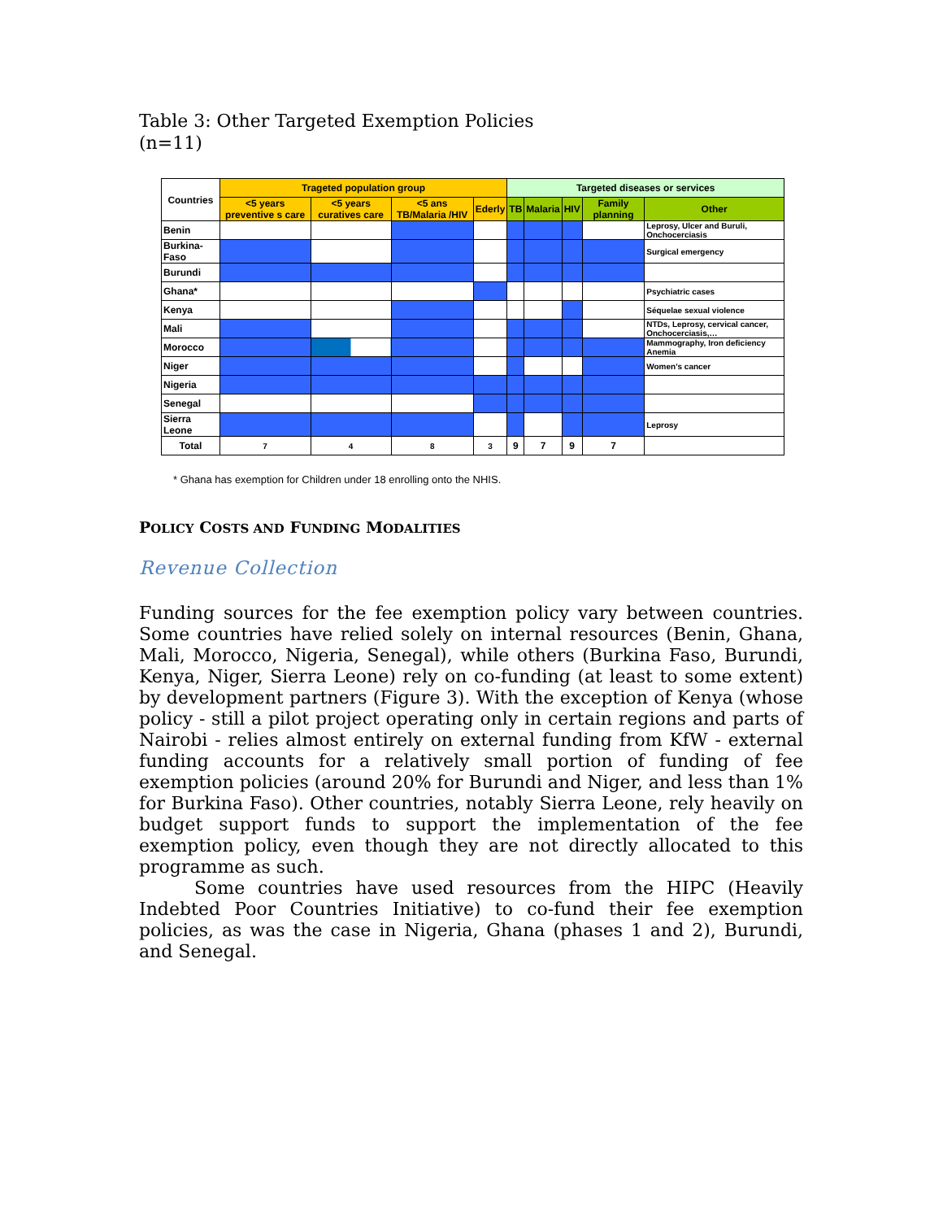Table 3: Other Targeted Exemption Policies
(n=11)
| Countries | Trageted population group | | | | Targeted diseases or services | | | | |
| --- | --- | --- | --- | --- | --- | --- | --- | --- | --- |
| | <5 years preventive s care | <5 years curatives care | <5 ans TB/Malaria /HIV | Ederly | TB | Malaria | HIV | Family planning | Other |
| Benin | | | | | | | | | Leprosy, Ulcer and Buruli, Onchocerciasis |
| Burkina-Faso | | | | | | | | | Surgical emergency |
| Burundi | | | | | | | | | |
| Ghana* | | | | | | | | | Psychiatric cases |
| Kenya | | | | | | | | | Séquelae sexual violence |
| Mali | | | | | | | | | NTDs, Leprosy, cervical cancer, Onchocerciasis,… |
| Morocco | | | | | | | | | Mammography, Iron deficiency Anemia |
| Niger | | | | | | | | | Women's cancer |
| Nigeria | | | | | | | | | |
| Senegal | | | | | | | | | |
| Sierra Leone | | | | | | | | | Leprosy |
| Total | 7 | 4 | 8 | 3 | 9 | 7 | 9 | 7 | |
* Ghana has exemption for Children under 18 enrolling onto the NHIS.
POLICY COSTS AND FUNDING MODALITIES
Revenue Collection
Funding sources for the fee exemption policy vary between countries. Some countries have relied solely on internal resources (Benin, Ghana, Mali, Morocco, Nigeria, Senegal), while others (Burkina Faso, Burundi, Kenya, Niger, Sierra Leone) rely on co-funding (at least to some extent) by development partners (Figure 3). With the exception of Kenya (whose policy - still a pilot project operating only in certain regions and parts of Nairobi - relies almost entirely on external funding from KfW - external funding accounts for a relatively small portion of funding of fee exemption policies (around 20% for Burundi and Niger, and less than 1% for Burkina Faso). Other countries, notably Sierra Leone, rely heavily on budget support funds to support the implementation of the fee exemption policy, even though they are not directly allocated to this programme as such.
Some countries have used resources from the HIPC (Heavily Indebted Poor Countries Initiative) to co-fund their fee exemption policies, as was the case in Nigeria, Ghana (phases 1 and 2), Burundi, and Senegal.